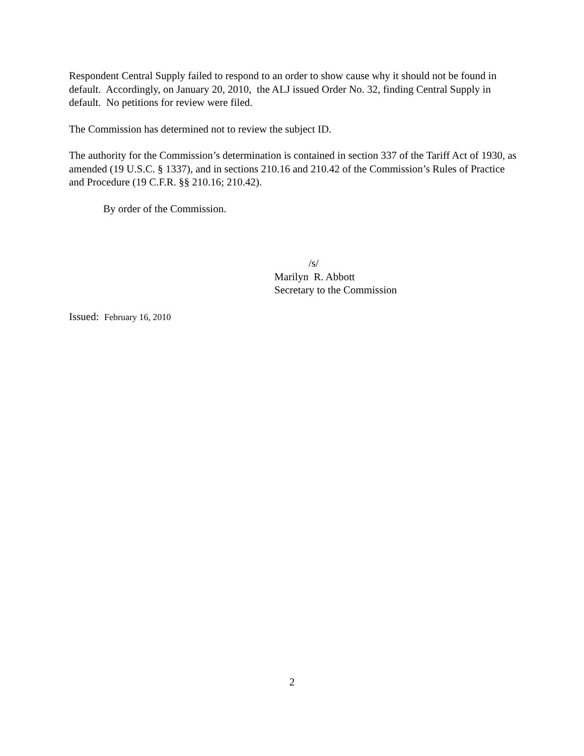Respondent Central Supply failed to respond to an order to show cause why it should not be found in default. Accordingly, on January 20, 2010, the ALJ issued Order No. 32, finding Central Supply in default. No petitions for review were filed.
The Commission has determined not to review the subject ID.
The authority for the Commission’s determination is contained in section 337 of the Tariff Act of 1930, as amended (19 U.S.C. § 1337), and in sections 210.16 and 210.42 of the Commission’s Rules of Practice and Procedure (19 C.F.R. §§ 210.16; 210.42).
By order of the Commission.
/s/
Marilyn R. Abbott
Secretary to the Commission
Issued: February 16, 2010
2